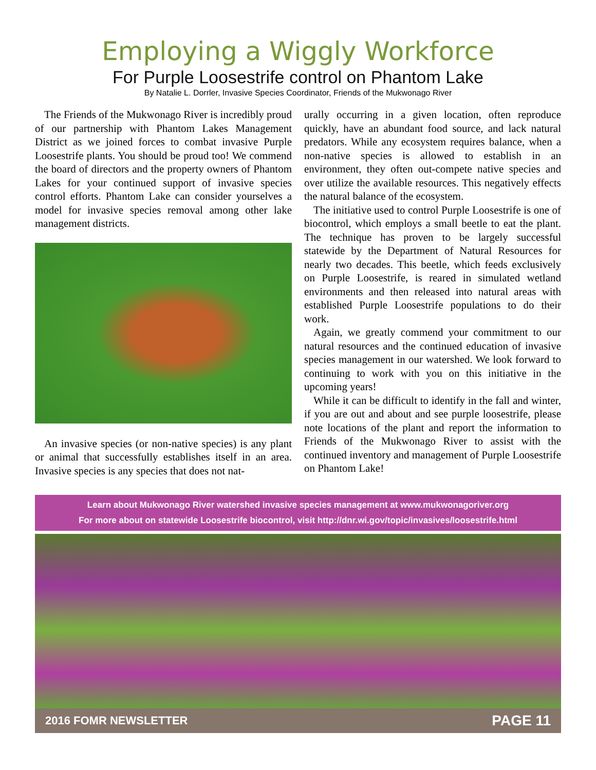Employing a Wiggly Workforce
For Purple Loosestrife control on Phantom Lake
By Natalie L. Dorrler, Invasive Species Coordinator, Friends of the Mukwonago River
The Friends of the Mukwonago River is incredibly proud of our partnership with Phantom Lakes Management District as we joined forces to combat invasive Purple Loosestrife plants. You should be proud too! We commend the board of directors and the property owners of Phantom Lakes for your continued support of invasive species control efforts. Phantom Lake can consider yourselves a model for invasive species removal among other lake management districts.
An invasive species (or non-native species) is any plant or animal that successfully establishes itself in an area. Invasive species is any species that does not nat-
urally occurring in a given location, often reproduce quickly, have an abundant food source, and lack natural predators. While any ecosystem requires balance, when a non-native species is allowed to establish in an environment, they often out-compete native species and over utilize the available resources. This negatively effects the natural balance of the ecosystem.
The initiative used to control Purple Loosestrife is one of biocontrol, which employs a small beetle to eat the plant. The technique has proven to be largely successful statewide by the Department of Natural Resources for nearly two decades. This beetle, which feeds exclusively on Purple Loosestrife, is reared in simulated wetland environments and then released into natural areas with established Purple Loosestrife populations to do their work.
Again, we greatly commend your commitment to our natural resources and the continued education of invasive species management in our watershed. We look forward to continuing to work with you on this initiative in the upcoming years!
While it can be difficult to identify in the fall and winter, if you are out and about and see purple loosestrife, please note locations of the plant and report the information to Friends of the Mukwonago River to assist with the continued inventory and management of Purple Loosestrife on Phantom Lake!
Learn about Mukwonago River watershed invasive species management at www.mukwonagoriver.org
For more about on statewide Loosestrife biocontrol, visit http://dnr.wi.gov/topic/invasives/loosestrife.html
2016 FOMR NEWSLETTER PAGE 11